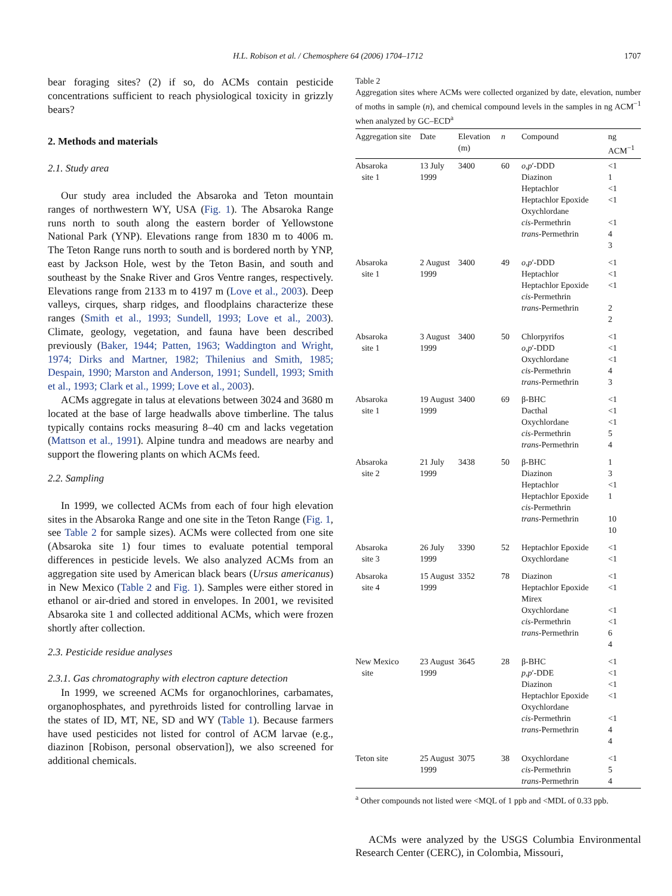H.L. Robison et al. / Chemosphere 64 (2006) 1704–1712 1707
bear foraging sites? (2) if so, do ACMs contain pesticide concentrations sufficient to reach physiological toxicity in grizzly bears?
2. Methods and materials
2.1. Study area
Our study area included the Absaroka and Teton mountain ranges of northwestern WY, USA (Fig. 1). The Absaroka Range runs north to south along the eastern border of Yellowstone National Park (YNP). Elevations range from 1830 m to 4006 m. The Teton Range runs north to south and is bordered north by YNP, east by Jackson Hole, west by the Teton Basin, and south and southeast by the Snake River and Gros Ventre ranges, respectively. Elevations range from 2133 m to 4197 m (Love et al., 2003). Deep valleys, cirques, sharp ridges, and floodplains characterize these ranges (Smith et al., 1993; Sundell, 1993; Love et al., 2003). Climate, geology, vegetation, and fauna have been described previously (Baker, 1944; Patten, 1963; Waddington and Wright, 1974; Dirks and Martner, 1982; Thilenius and Smith, 1985; Despain, 1990; Marston and Anderson, 1991; Sundell, 1993; Smith et al., 1993; Clark et al., 1999; Love et al., 2003).
ACMs aggregate in talus at elevations between 3024 and 3680 m located at the base of large headwalls above timberline. The talus typically contains rocks measuring 8–40 cm and lacks vegetation (Mattson et al., 1991). Alpine tundra and meadows are nearby and support the flowering plants on which ACMs feed.
2.2. Sampling
In 1999, we collected ACMs from each of four high elevation sites in the Absaroka Range and one site in the Teton Range (Fig. 1, see Table 2 for sample sizes). ACMs were collected from one site (Absaroka site 1) four times to evaluate potential temporal differences in pesticide levels. We also analyzed ACMs from an aggregation site used by American black bears (Ursus americanus) in New Mexico (Table 2 and Fig. 1). Samples were either stored in ethanol or air-dried and stored in envelopes. In 2001, we revisited Absaroka site 1 and collected additional ACMs, which were frozen shortly after collection.
2.3. Pesticide residue analyses
2.3.1. Gas chromatography with electron capture detection
In 1999, we screened ACMs for organochlorines, carbamates, organophosphates, and pyrethroids listed for controlling larvae in the states of ID, MT, NE, SD and WY (Table 1). Because farmers have used pesticides not listed for control of ACM larvae (e.g., diazinon [Robison, personal observation]), we also screened for additional chemicals.
Table 2
Aggregation sites where ACMs were collected organized by date, elevation, number of moths in sample (n), and chemical compound levels in the samples in ng ACM<sup>−1</sup> when analyzed by GC–ECD<sup>a</sup>
| Aggregation site | Date | Elevation (m) | n | Compound | ng ACM<sup>−1</sup> |
| --- | --- | --- | --- | --- | --- |
| Absaroka site 1 | 13 July 1999 | 3400 | 60 | o,p ′-DDD Diazinon Heptachlor Heptachlor Epoxide Oxychlordane cis -Permethrin trans -Permethrin | <1 1 <1 <1 <1 4 3 |
| Absaroka site 1 | 2 August 1999 | 3400 | 49 | o,p ′-DDD Heptachlor Heptachlor Epoxide cis -Permethrin trans -Permethrin | <1 <1 <1 2 2 |
| Absaroka site 1 | 3 August 1999 | 3400 | 50 | Chlorpyrifos o,p ′-DDD Oxychlordane cis -Permethrin trans -Permethrin | <1 <1 <1 4 3 |
| Absaroka site 1 | 19 August 1999 | 3400 | 69 | β-BHC Dacthal Oxychlordane cis -Permethrin trans -Permethrin | <1 <1 <1 5 4 |
| Absaroka site 2 | 21 July 1999 | 3438 | 50 | β-BHC Diazinon Heptachlor Heptachlor Epoxide cis -Permethrin trans -Permethrin | 1 3 <1 1 10 10 |
| Absaroka site 3 | 26 July 1999 | 3390 | 52 | Heptachlor Epoxide Oxychlordane | <1 <1 |
| Absaroka site 4 | 15 August 1999 | 3352 | 78 | Diazinon Heptachlor Epoxide Mirex Oxychlordane cis -Permethrin trans -Permethrin | <1 <1 <1 <1 6 4 |
| New Mexico site | 23 August 1999 | 3645 | 28 | β-BHC p,p ′-DDE Diazinon Heptachlor Epoxide Oxychlordane cis -Permethrin trans -Permethrin | <1 <1 <1 <1 <1 4 4 |
| Teton site | 25 August 1999 | 3075 | 38 | Oxychlordane cis -Permethrin trans -Permethrin | <1 5 4 |
<sup>a</sup> Other compounds not listed were <MQL of 1 ppb and <MDL of 0.33 ppb.
ACMs were analyzed by the USGS Columbia Environmental Research Center (CERC), in Colombia, Missouri,